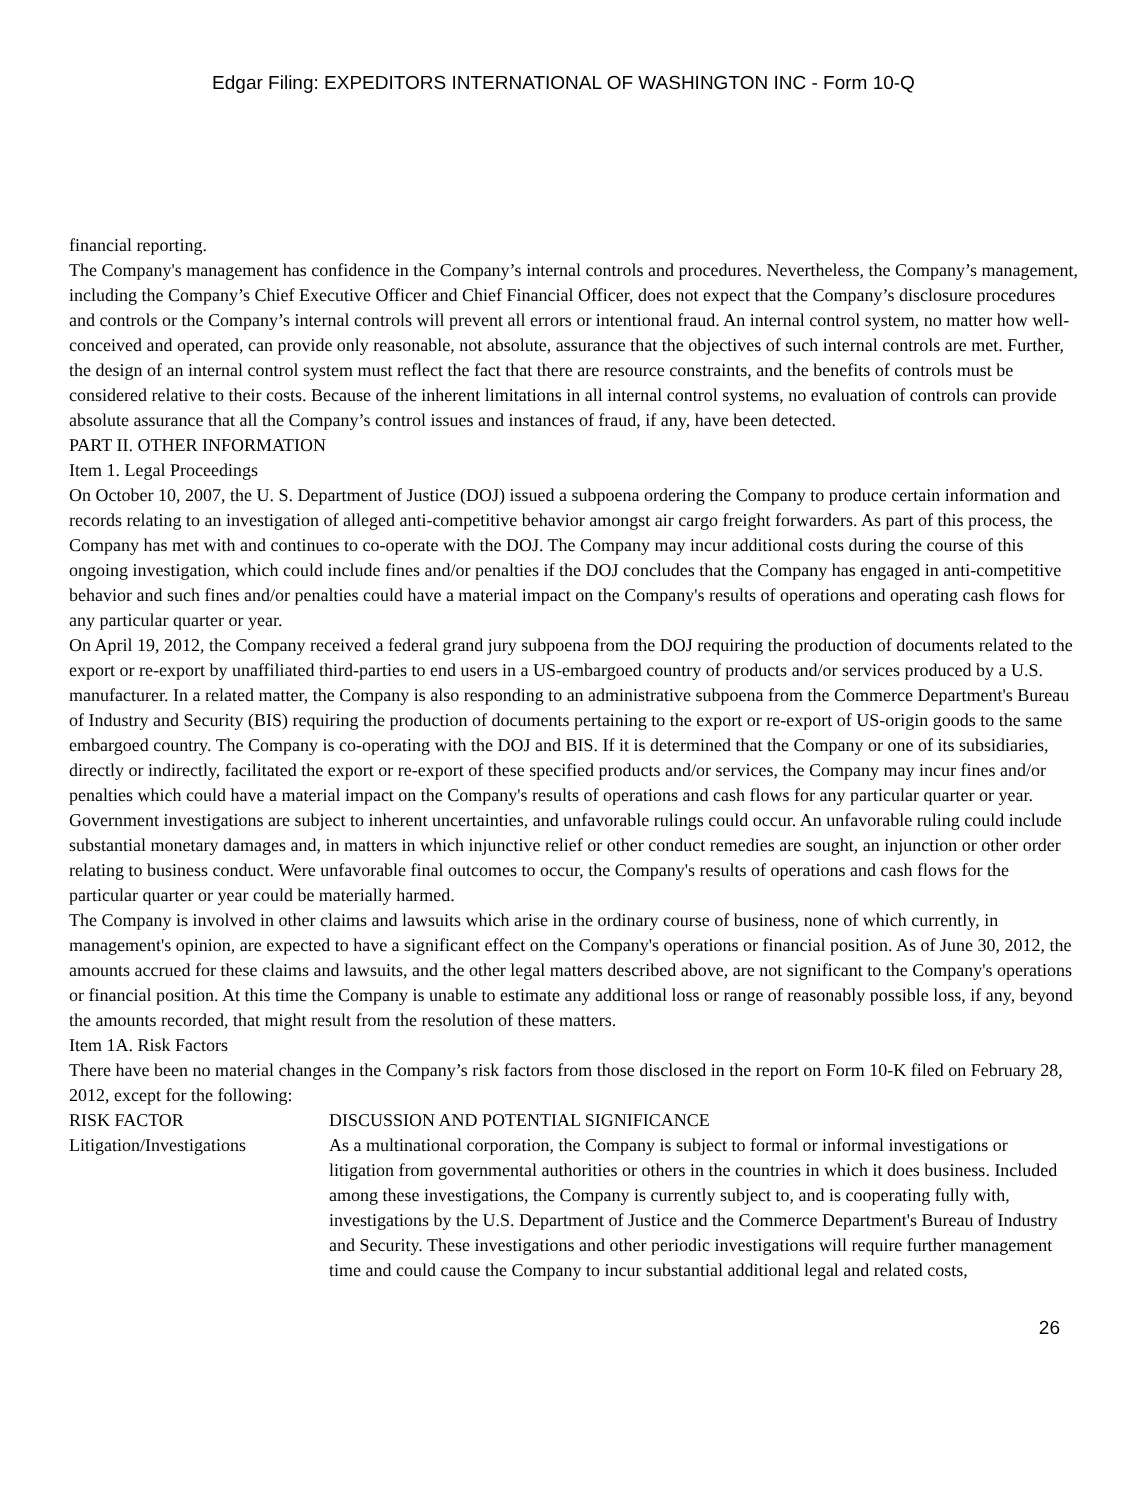Edgar Filing: EXPEDITORS INTERNATIONAL OF WASHINGTON INC - Form 10-Q
financial reporting.
The Company's management has confidence in the Company’s internal controls and procedures. Nevertheless, the Company’s management, including the Company’s Chief Executive Officer and Chief Financial Officer, does not expect that the Company’s disclosure procedures and controls or the Company’s internal controls will prevent all errors or intentional fraud. An internal control system, no matter how well-conceived and operated, can provide only reasonable, not absolute, assurance that the objectives of such internal controls are met. Further, the design of an internal control system must reflect the fact that there are resource constraints, and the benefits of controls must be considered relative to their costs. Because of the inherent limitations in all internal control systems, no evaluation of controls can provide absolute assurance that all the Company’s control issues and instances of fraud, if any, have been detected.
PART II. OTHER INFORMATION
Item 1. Legal Proceedings
On October 10, 2007, the U. S. Department of Justice (DOJ) issued a subpoena ordering the Company to produce certain information and records relating to an investigation of alleged anti-competitive behavior amongst air cargo freight forwarders. As part of this process, the Company has met with and continues to co-operate with the DOJ. The Company may incur additional costs during the course of this ongoing investigation, which could include fines and/or penalties if the DOJ concludes that the Company has engaged in anti-competitive behavior and such fines and/or penalties could have a material impact on the Company's results of operations and operating cash flows for any particular quarter or year.
On April 19, 2012, the Company received a federal grand jury subpoena from the DOJ requiring the production of documents related to the export or re-export by unaffiliated third-parties to end users in a US-embargoed country of products and/or services produced by a U.S. manufacturer. In a related matter, the Company is also responding to an administrative subpoena from the Commerce Department's Bureau of Industry and Security (BIS) requiring the production of documents pertaining to the export or re-export of US-origin goods to the same embargoed country. The Company is co-operating with the DOJ and BIS. If it is determined that the Company or one of its subsidiaries, directly or indirectly, facilitated the export or re-export of these specified products and/or services, the Company may incur fines and/or penalties which could have a material impact on the Company's results of operations and cash flows for any particular quarter or year.
Government investigations are subject to inherent uncertainties, and unfavorable rulings could occur. An unfavorable ruling could include substantial monetary damages and, in matters in which injunctive relief or other conduct remedies are sought, an injunction or other order relating to business conduct. Were unfavorable final outcomes to occur, the Company's results of operations and cash flows for the particular quarter or year could be materially harmed.
The Company is involved in other claims and lawsuits which arise in the ordinary course of business, none of which currently, in management's opinion, are expected to have a significant effect on the Company's operations or financial position. As of June 30, 2012, the amounts accrued for these claims and lawsuits, and the other legal matters described above, are not significant to the Company's operations or financial position. At this time the Company is unable to estimate any additional loss or range of reasonably possible loss, if any, beyond the amounts recorded, that might result from the resolution of these matters.
Item 1A. Risk Factors
There have been no material changes in the Company’s risk factors from those disclosed in the report on Form 10-K filed on February 28, 2012, except for the following:
| RISK FACTOR | DISCUSSION AND POTENTIAL SIGNIFICANCE |
| Litigation/Investigations | As a multinational corporation, the Company is subject to formal or informal investigations or litigation from governmental authorities or others in the countries in which it does business. Included among these investigations, the Company is currently subject to, and is cooperating fully with, investigations by the U.S. Department of Justice and the Commerce Department's Bureau of Industry and Security. These investigations and other periodic investigations will require further management time and could cause the Company to incur substantial additional legal and related costs, |
26